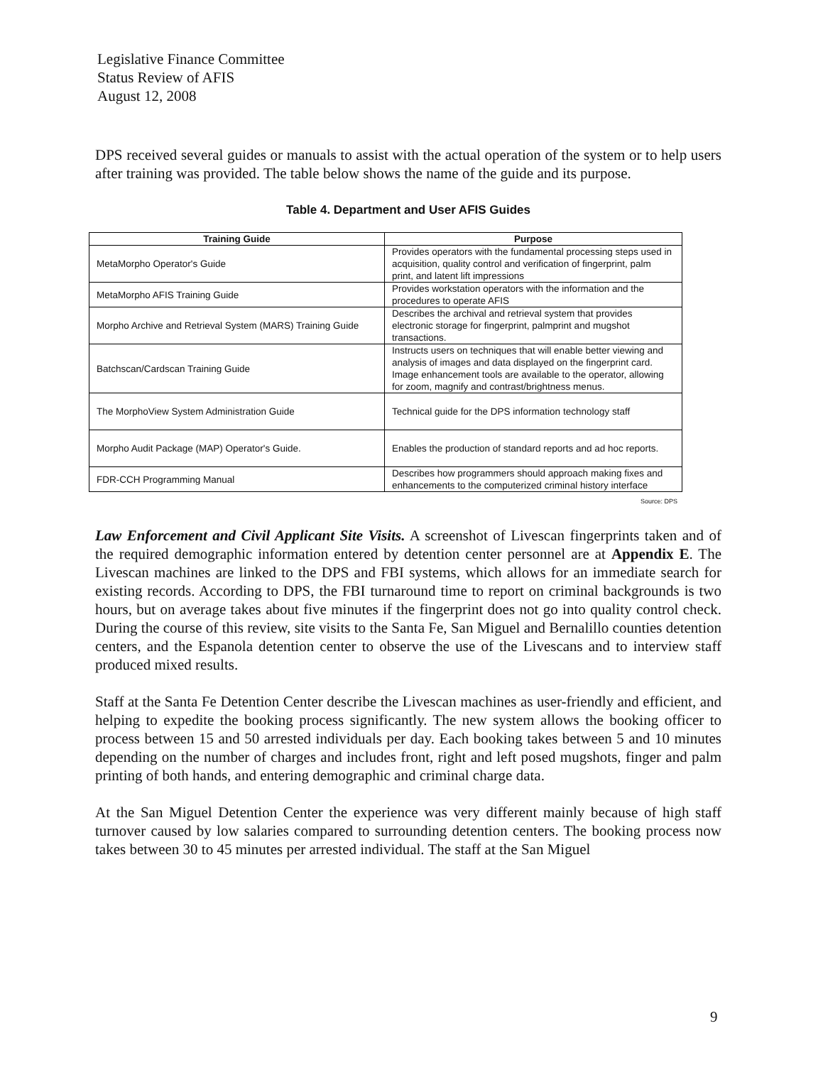Legislative Finance Committee
Status Review of AFIS
August 12, 2008
DPS received several guides or manuals to assist with the actual operation of the system or to help users after training was provided. The table below shows the name of the guide and its purpose.
Table 4. Department and User AFIS Guides
| Training Guide | Purpose |
| --- | --- |
| MetaMorpho Operator's Guide | Provides operators with the fundamental processing steps used in acquisition, quality control and verification of fingerprint, palm print, and latent lift impressions |
| MetaMorpho AFIS Training Guide | Provides workstation operators with the information and the procedures to operate AFIS |
| Morpho Archive and Retrieval System (MARS) Training Guide | Describes the archival and retrieval system that provides electronic storage for fingerprint, palmprint and mugshot transactions. |
| Batchscan/Cardscan Training Guide | Instructs users on techniques that will enable better viewing and analysis of images and data displayed on the fingerprint card. Image enhancement tools are available to the operator, allowing for zoom, magnify and contrast/brightness menus. |
| The MorphoView System Administration Guide | Technical guide for the DPS information technology staff |
| Morpho Audit Package (MAP) Operator's Guide. | Enables the production of standard reports and ad hoc reports. |
| FDR-CCH Programming Manual | Describes how programmers should approach making fixes and enhancements to the computerized criminal history interface |
Source: DPS
Law Enforcement and Civil Applicant Site Visits. A screenshot of Livescan fingerprints taken and of the required demographic information entered by detention center personnel are at Appendix E. The Livescan machines are linked to the DPS and FBI systems, which allows for an immediate search for existing records. According to DPS, the FBI turnaround time to report on criminal backgrounds is two hours, but on average takes about five minutes if the fingerprint does not go into quality control check. During the course of this review, site visits to the Santa Fe, San Miguel and Bernalillo counties detention centers, and the Espanola detention center to observe the use of the Livescans and to interview staff produced mixed results.
Staff at the Santa Fe Detention Center describe the Livescan machines as user-friendly and efficient, and helping to expedite the booking process significantly. The new system allows the booking officer to process between 15 and 50 arrested individuals per day. Each booking takes between 5 and 10 minutes depending on the number of charges and includes front, right and left posed mugshots, finger and palm printing of both hands, and entering demographic and criminal charge data.
At the San Miguel Detention Center the experience was very different mainly because of high staff turnover caused by low salaries compared to surrounding detention centers. The booking process now takes between 30 to 45 minutes per arrested individual. The staff at the San Miguel
9